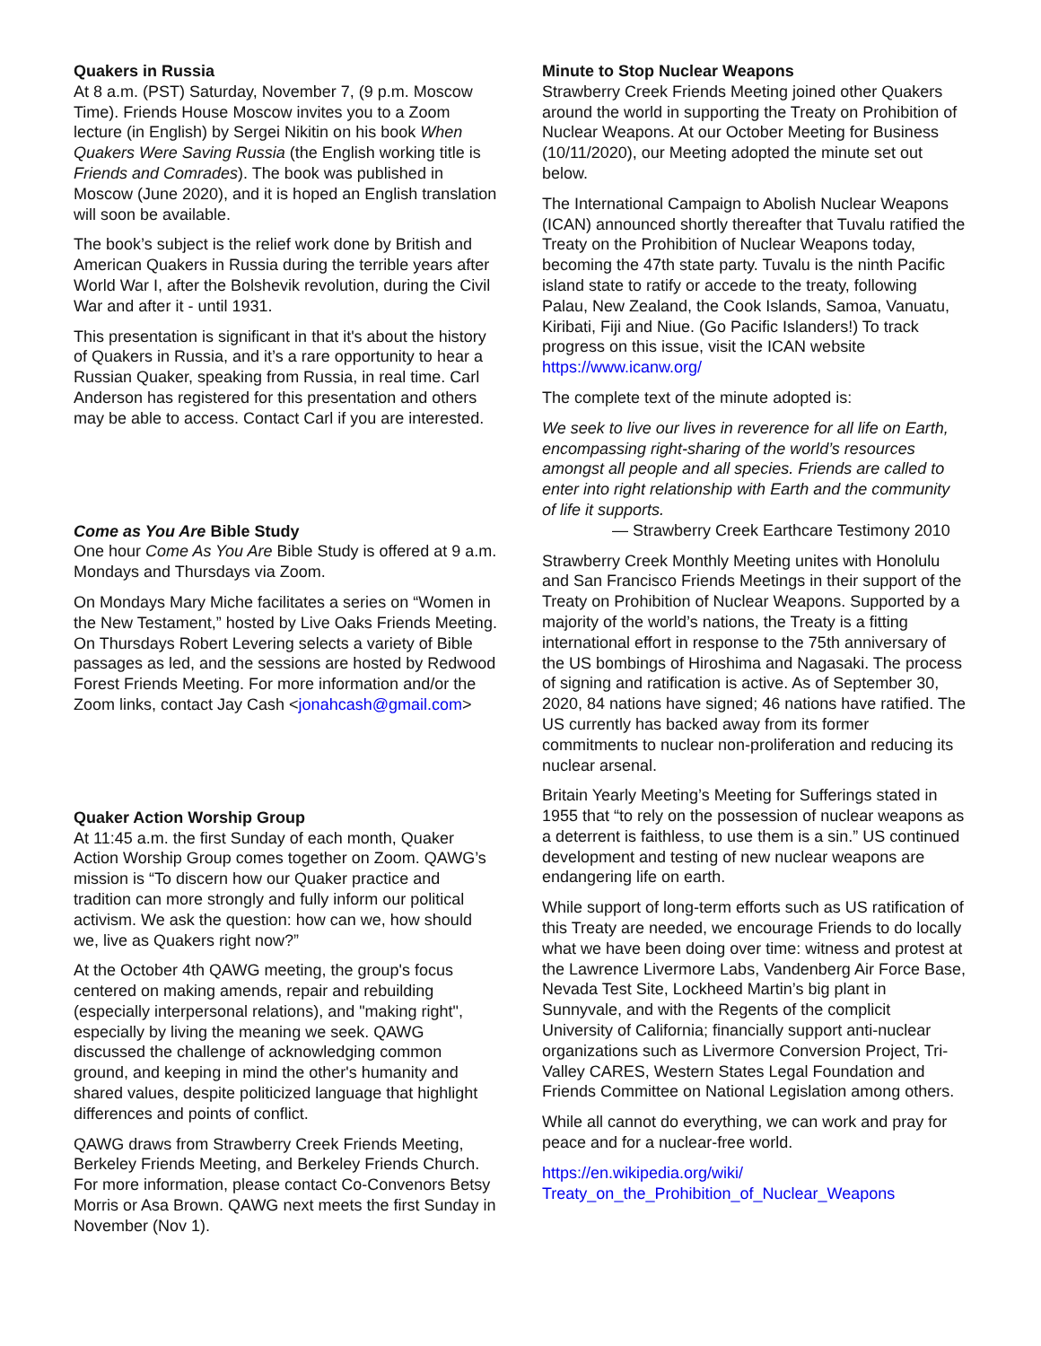Quakers in Russia
At 8 a.m. (PST) Saturday, November 7, (9 p.m. Moscow Time). Friends House Moscow invites you to a Zoom lecture (in English) by Sergei Nikitin on his book When Quakers Were Saving Russia (the English working title is Friends and Comrades). The book was published in Moscow (June 2020), and it is hoped an English translation will soon be available.
The book’s subject is the relief work done by British and American Quakers in Russia during the terrible years after World War I, after the Bolshevik revolution, during the Civil War and after it - until 1931.
This presentation is significant in that it's about the history of Quakers in Russia, and it’s a rare opportunity to hear a Russian Quaker, speaking from Russia, in real time. Carl Anderson has registered for this presentation and others may be able to access. Contact Carl if you are interested.
Come as You Are Bible Study
One hour Come As You Are Bible Study is offered at 9 a.m. Mondays and Thursdays via Zoom.
On Mondays Mary Miche facilitates a series on “Women in the New Testament,” hosted by Live Oaks Friends Meeting. On Thursdays Robert Levering selects a variety of Bible passages as led, and the sessions are hosted by Redwood Forest Friends Meeting. For more information and/or the Zoom links, contact Jay Cash <jonahcash@gmail.com>
Quaker Action Worship Group
At 11:45 a.m. the first Sunday of each month, Quaker Action Worship Group comes together on Zoom. QAWG’s mission is “To discern how our Quaker practice and tradition can more strongly and fully inform our political activism. We ask the question: how can we, how should we, live as Quakers right now?”
At the October 4th QAWG meeting, the group's focus centered on making amends, repair and rebuilding (especially interpersonal relations), and "making right", especially by living the meaning we seek. QAWG discussed the challenge of acknowledging common ground, and keeping in mind the other's humanity and shared values, despite politicized language that highlight differences and points of conflict.
QAWG draws from Strawberry Creek Friends Meeting, Berkeley Friends Meeting, and Berkeley Friends Church. For more information, please contact Co-Convenors Betsy Morris or Asa Brown. QAWG next meets the first Sunday in November (Nov 1).
Minute to Stop Nuclear Weapons
Strawberry Creek Friends Meeting joined other Quakers around the world in supporting the Treaty on Prohibition of Nuclear Weapons. At our October Meeting for Business (10/11/2020), our Meeting adopted the minute set out below.
The International Campaign to Abolish Nuclear Weapons (ICAN) announced shortly thereafter that Tuvalu ratified the Treaty on the Prohibition of Nuclear Weapons today, becoming the 47th state party. Tuvalu is the ninth Pacific island state to ratify or accede to the treaty, following Palau, New Zealand, the Cook Islands, Samoa, Vanuatu, Kiribati, Fiji and Niue. (Go Pacific Islanders!) To track progress on this issue, visit the ICAN website https://www.icanw.org/
The complete text of the minute adopted is:
We seek to live our lives in reverence for all life on Earth, encompassing right-sharing of the world’s resources amongst all people and all species. Friends are called to enter into right relationship with Earth and the community of life it supports.
— Strawberry Creek Earthcare Testimony 2010
Strawberry Creek Monthly Meeting unites with Honolulu and San Francisco Friends Meetings in their support of the Treaty on Prohibition of Nuclear Weapons. Supported by a majority of the world’s nations, the Treaty is a fitting international effort in response to the 75th anniversary of the US bombings of Hiroshima and Nagasaki. The process of signing and ratification is active. As of September 30, 2020, 84 nations have signed; 46 nations have ratified. The US currently has backed away from its former commitments to nuclear non-proliferation and reducing its nuclear arsenal.
Britain Yearly Meeting’s Meeting for Sufferings stated in 1955 that “to rely on the possession of nuclear weapons as a deterrent is faithless, to use them is a sin.” US continued development and testing of new nuclear weapons are endangering life on earth.
While support of long-term efforts such as US ratification of this Treaty are needed, we encourage Friends to do locally what we have been doing over time: witness and protest at the Lawrence Livermore Labs, Vandenberg Air Force Base, Nevada Test Site, Lockheed Martin’s big plant in Sunnyvale, and with the Regents of the complicit University of California; financially support anti-nuclear organizations such as Livermore Conversion Project, Tri-Valley CARES, Western States Legal Foundation and Friends Committee on National Legislation among others.
While all cannot do everything, we can work and pray for peace and for a nuclear-free world.
https://en.wikipedia.org/wiki/
Treaty_on_the_Prohibition_of_Nuclear_Weapons